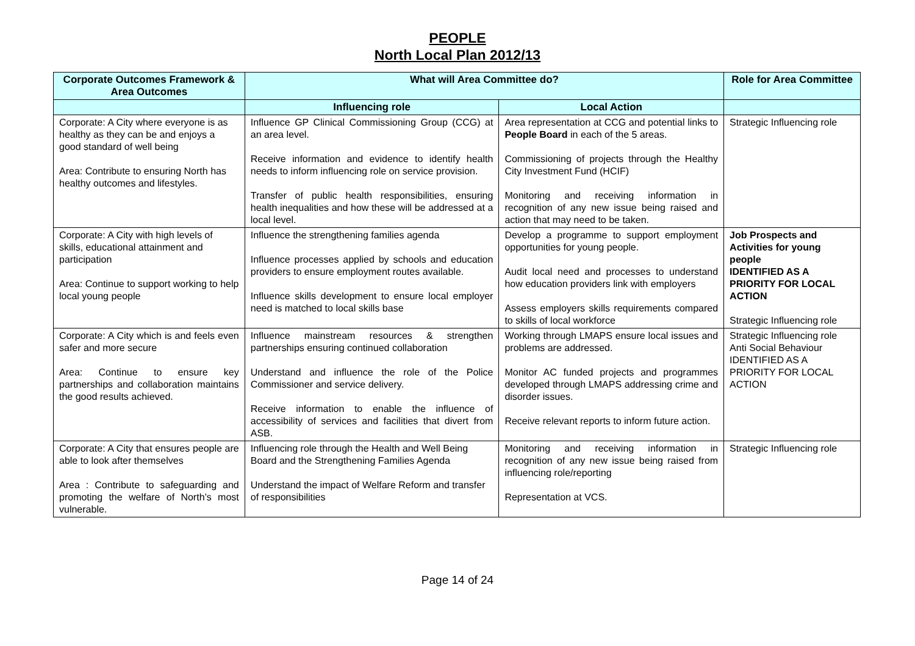PEOPLE
North Local Plan 2012/13
| Corporate Outcomes Framework & Area Outcomes | What will Area Committee do? | | Role for Area Committee |
| --- | --- | --- | --- |
| | Influencing role | Local Action | |
| Corporate: A City where everyone is as healthy as they can be and enjoys a good standard of well being Area: Contribute to ensuring North has healthy outcomes and lifestyles. | Influence GP Clinical Commissioning Group (CCG) at an area level. Receive information and evidence to identify health needs to inform influencing role on service provision. Transfer of public health responsibilities, ensuring health inequalities and how these will be addressed at a local level. | Area representation at CCG and potential links to People Board in each of the 5 areas. Commissioning of projects through the Healthy City Investment Fund (HCIF) Monitoring and receiving information in recognition of any new issue being raised and action that may need to be taken. | Strategic Influencing role |
| Corporate: A City with high levels of skills, educational attainment and participation Area: Continue to support working to help local young people | Influence the strengthening families agenda Influence processes applied by schools and education providers to ensure employment routes available. Influence skills development to ensure local employer need is matched to local skills base | Develop a programme to support employment opportunities for young people. Audit local need and processes to understand how education providers link with employers Assess employers skills requirements compared to skills of local workforce | Job Prospects and Activities for young people IDENTIFIED AS A PRIORITY FOR LOCAL ACTION Strategic Influencing role |
| Corporate: A City which is and feels even safer and more secure Area: Continue to ensure key partnerships and collaboration maintains the good results achieved. | Influence mainstream resources & strengthen partnerships ensuring continued collaboration Understand and influence the role of the Police Commissioner and service delivery. Receive information to enable the influence of accessibility of services and facilities that divert from ASB. | Working through LMAPS ensure local issues and problems are addressed. Monitor AC funded projects and programmes developed through LMAPS addressing crime and disorder issues. Receive relevant reports to inform future action. | Strategic Influencing role Anti Social Behaviour IDENTIFIED AS A PRIORITY FOR LOCAL ACTION |
| Corporate: A City that ensures people are able to look after themselves Area : Contribute to safeguarding and promoting the welfare of North’s most vulnerable. | Influencing role through the Health and Well Being Board and the Strengthening Families Agenda Understand the impact of Welfare Reform and transfer of responsibilities | Monitoring and receiving information in recognition of any new issue being raised from influencing role/reporting Representation at VCS. | Strategic Influencing role |
Page 14 of 24